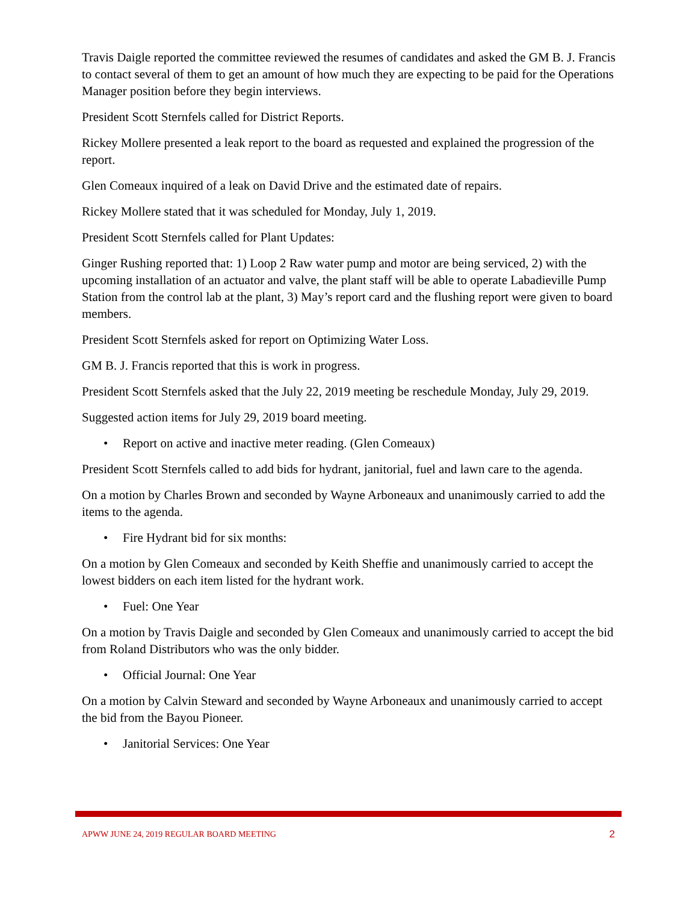Travis Daigle reported the committee reviewed the resumes of candidates and asked the GM B. J. Francis to contact several of them to get an amount of how much they are expecting to be paid for the Operations Manager position before they begin interviews.
President Scott Sternfels called for District Reports.
Rickey Mollere presented a leak report to the board as requested and explained the progression of the report.
Glen Comeaux inquired of a leak on David Drive and the estimated date of repairs.
Rickey Mollere stated that it was scheduled for Monday, July 1, 2019.
President Scott Sternfels called for Plant Updates:
Ginger Rushing reported that: 1) Loop 2 Raw water pump and motor are being serviced, 2) with the upcoming installation of an actuator and valve, the plant staff will be able to operate Labadieville Pump Station from the control lab at the plant, 3) May’s report card and the flushing report were given to board members.
President Scott Sternfels asked for report on Optimizing Water Loss.
GM B. J. Francis reported that this is work in progress.
President Scott Sternfels asked that the July 22, 2019 meeting be reschedule Monday, July 29, 2019.
Suggested action items for July 29, 2019 board meeting.
• Report on active and inactive meter reading. (Glen Comeaux)
President Scott Sternfels called to add bids for hydrant, janitorial, fuel and lawn care to the agenda.
On a motion by Charles Brown and seconded by Wayne Arboneaux and unanimously carried to add the items to the agenda.
• Fire Hydrant bid for six months:
On a motion by Glen Comeaux and seconded by Keith Sheffie and unanimously carried to accept the lowest bidders on each item listed for the hydrant work.
• Fuel: One Year
On a motion by Travis Daigle and seconded by Glen Comeaux and unanimously carried to accept the bid from Roland Distributors who was the only bidder.
• Official Journal: One Year
On a motion by Calvin Steward and seconded by Wayne Arboneaux and unanimously carried to accept the bid from the Bayou Pioneer.
• Janitorial Services: One Year
APWW JUNE 24, 2019 REGULAR BOARD MEETING 2